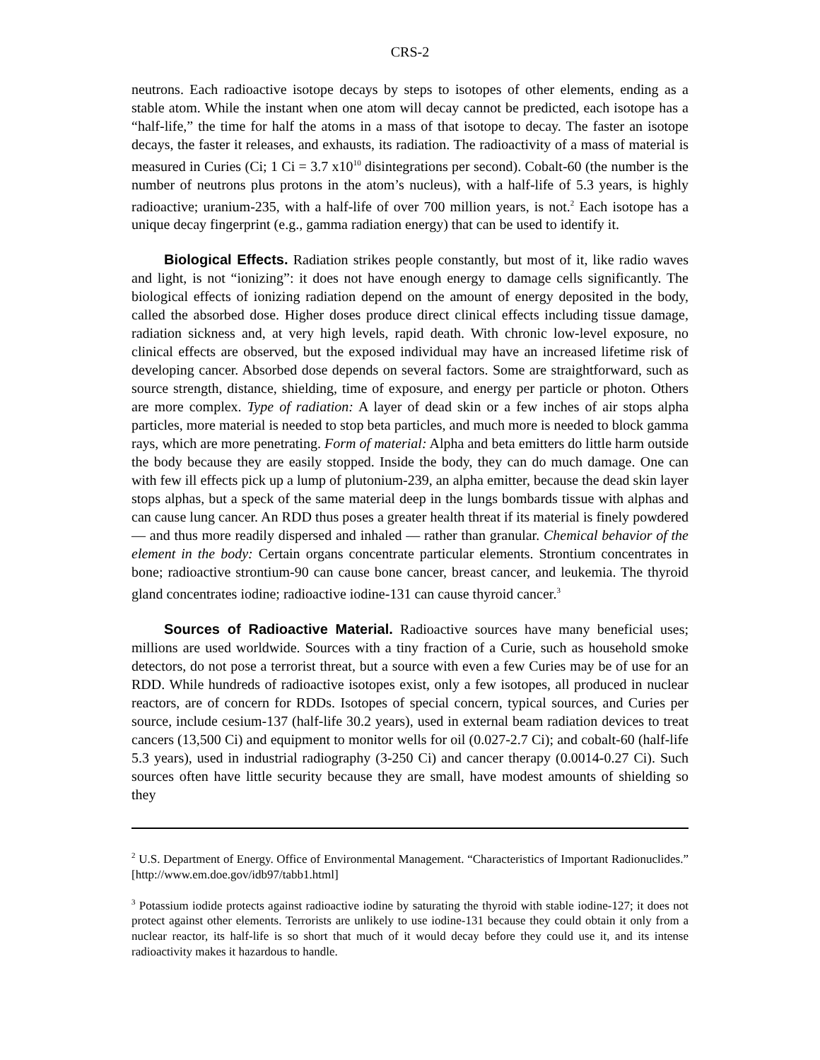CRS-2
neutrons. Each radioactive isotope decays by steps to isotopes of other elements, ending as a stable atom. While the instant when one atom will decay cannot be predicted, each isotope has a “half-life,” the time for half the atoms in a mass of that isotope to decay. The faster an isotope decays, the faster it releases, and exhausts, its radiation. The radioactivity of a mass of material is measured in Curies (Ci; 1 Ci = 3.7 x10<sup>10</sup> disintegrations per second). Cobalt-60 (the number is the number of neutrons plus protons in the atom’s nucleus), with a half-life of 5.3 years, is highly radioactive; uranium-235, with a half-life of over 700 million years, is not.<sup>2</sup> Each isotope has a unique decay fingerprint (e.g., gamma radiation energy) that can be used to identify it.
Biological Effects. Radiation strikes people constantly, but most of it, like radio waves and light, is not “ionizing”: it does not have enough energy to damage cells significantly. The biological effects of ionizing radiation depend on the amount of energy deposited in the body, called the absorbed dose. Higher doses produce direct clinical effects including tissue damage, radiation sickness and, at very high levels, rapid death. With chronic low-level exposure, no clinical effects are observed, but the exposed individual may have an increased lifetime risk of developing cancer. Absorbed dose depends on several factors. Some are straightforward, such as source strength, distance, shielding, time of exposure, and energy per particle or photon. Others are more complex. Type of radiation: A layer of dead skin or a few inches of air stops alpha particles, more material is needed to stop beta particles, and much more is needed to block gamma rays, which are more penetrating. Form of material: Alpha and beta emitters do little harm outside the body because they are easily stopped. Inside the body, they can do much damage. One can with few ill effects pick up a lump of plutonium-239, an alpha emitter, because the dead skin layer stops alphas, but a speck of the same material deep in the lungs bombards tissue with alphas and can cause lung cancer. An RDD thus poses a greater health threat if its material is finely powdered — and thus more readily dispersed and inhaled — rather than granular. Chemical behavior of the element in the body: Certain organs concentrate particular elements. Strontium concentrates in bone; radioactive strontium-90 can cause bone cancer, breast cancer, and leukemia. The thyroid gland concentrates iodine; radioactive iodine-131 can cause thyroid cancer.<sup>3</sup>
Sources of Radioactive Material. Radioactive sources have many beneficial uses; millions are used worldwide. Sources with a tiny fraction of a Curie, such as household smoke detectors, do not pose a terrorist threat, but a source with even a few Curies may be of use for an RDD. While hundreds of radioactive isotopes exist, only a few isotopes, all produced in nuclear reactors, are of concern for RDDs. Isotopes of special concern, typical sources, and Curies per source, include cesium-137 (half-life 30.2 years), used in external beam radiation devices to treat cancers (13,500 Ci) and equipment to monitor wells for oil (0.027-2.7 Ci); and cobalt-60 (half-life 5.3 years), used in industrial radiography (3-250 Ci) and cancer therapy (0.0014-0.27 Ci). Such sources often have little security because they are small, have modest amounts of shielding so they
<sup>2</sup> U.S. Department of Energy. Office of Environmental Management. “Characteristics of Important Radionuclides.” [http://www.em.doe.gov/idb97/tabb1.html]
<sup>3</sup> Potassium iodide protects against radioactive iodine by saturating the thyroid with stable iodine-127; it does not protect against other elements. Terrorists are unlikely to use iodine-131 because they could obtain it only from a nuclear reactor, its half-life is so short that much of it would decay before they could use it, and its intense radioactivity makes it hazardous to handle.